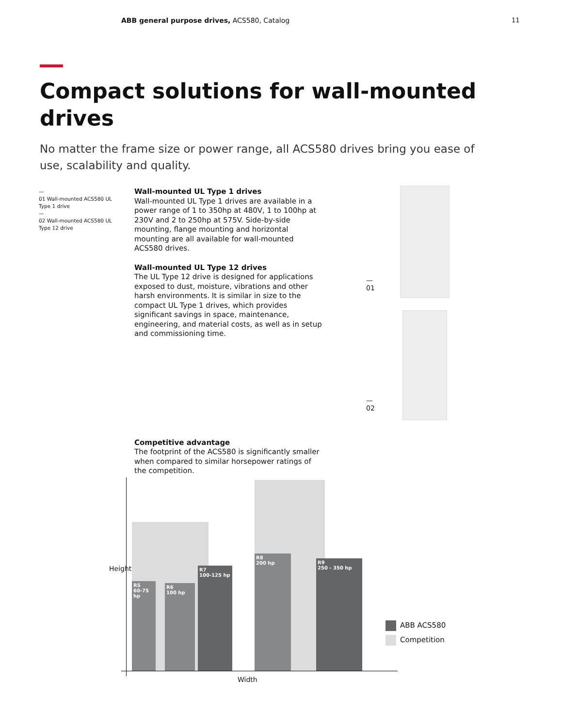ABB general purpose drives, ACS580, Catalog
11
Compact solutions for wall-mounted drives
No matter the frame size or power range, all ACS580 drives bring you ease of use, scalability and quality.
—
01 Wall-mounted ACS580 UL Type 1 drive
—
02 Wall-mounted ACS580 UL Type 12 drive
Wall-mounted UL Type 1 drives
Wall-mounted UL Type 1 drives are available in a power range of 1 to 350hp at 480V, 1 to 100hp at 230V and 2 to 250hp at 575V. Side-by-side mounting, flange mounting and horizontal mounting are all available for wall-mounted ACS580 drives.
Wall-mounted UL Type 12 drives
The UL Type 12 drive is designed for applications exposed to dust, moisture, vibrations and other harsh environments. It is similar in size to the compact UL Type 1 drives, which provides significant savings in space, maintenance, engineering, and material costs, as well as in setup and commissioning time.
Competitive advantage
The footprint of the ACS580 is significantly smaller when compared to similar horsepower ratings of the competition.
—
01
—
02
R5
60-75 hp
R6
100 hp
R7
100-125 hp
R8
200 hp
R9
250 - 350 hp
Height
Width
ABB ACS580
Competition